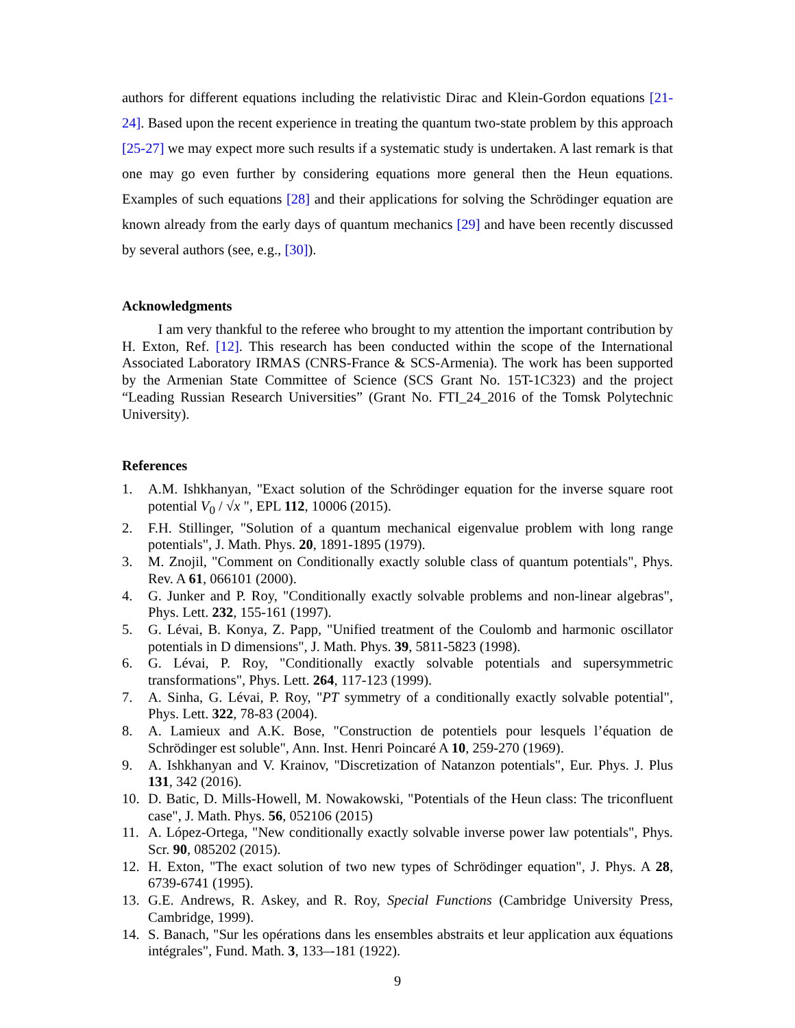authors for different equations including the relativistic Dirac and Klein-Gordon equations [21-24]. Based upon the recent experience in treating the quantum two-state problem by this approach [25-27] we may expect more such results if a systematic study is undertaken. A last remark is that one may go even further by considering equations more general then the Heun equations. Examples of such equations [28] and their applications for solving the Schrödinger equation are known already from the early days of quantum mechanics [29] and have been recently discussed by several authors (see, e.g., [30]).
Acknowledgments
I am very thankful to the referee who brought to my attention the important contribution by H. Exton, Ref. [12]. This research has been conducted within the scope of the International Associated Laboratory IRMAS (CNRS-France & SCS-Armenia). The work has been supported by the Armenian State Committee of Science (SCS Grant No. 15T-1C323) and the project “Leading Russian Research Universities” (Grant No. FTI_24_2016 of the Tomsk Polytechnic University).
References
1. A.M. Ishkhanyan, "Exact solution of the Schrödinger equation for the inverse square root potential V<sub>0</sub> / √x ", EPL 112, 10006 (2015).
2. F.H. Stillinger, "Solution of a quantum mechanical eigenvalue problem with long range potentials", J. Math. Phys. 20, 1891-1895 (1979).
3. M. Znojil, "Comment on Conditionally exactly soluble class of quantum potentials", Phys. Rev. A 61, 066101 (2000).
4. G. Junker and P. Roy, "Conditionally exactly solvable problems and non-linear algebras", Phys. Lett. 232, 155-161 (1997).
5. G. Lévai, B. Konya, Z. Papp, "Unified treatment of the Coulomb and harmonic oscillator potentials in D dimensions", J. Math. Phys. 39, 5811-5823 (1998).
6. G. Lévai, P. Roy, "Conditionally exactly solvable potentials and supersymmetric transformations", Phys. Lett. 264, 117-123 (1999).
7. A. Sinha, G. Lévai, P. Roy, "PT symmetry of a conditionally exactly solvable potential", Phys. Lett. 322, 78-83 (2004).
8. A. Lamieux and A.K. Bose, "Construction de potentiels pour lesquels l’équation de Schrödinger est soluble", Ann. Inst. Henri Poincaré A 10, 259-270 (1969).
9. A. Ishkhanyan and V. Krainov, "Discretization of Natanzon potentials", Eur. Phys. J. Plus 131, 342 (2016).
10. D. Batic, D. Mills-Howell, M. Nowakowski, "Potentials of the Heun class: The triconfluent case", J. Math. Phys. 56, 052106 (2015)
11. A. López-Ortega, "New conditionally exactly solvable inverse power law potentials", Phys. Scr. 90, 085202 (2015).
12. H. Exton, "The exact solution of two new types of Schrödinger equation", J. Phys. A 28, 6739-6741 (1995).
13. G.E. Andrews, R. Askey, and R. Roy, Special Functions (Cambridge University Press, Cambridge, 1999).
14. S. Banach, "Sur les opérations dans les ensembles abstraits et leur application aux équations intégrales", Fund. Math. 3, 133–-181 (1922).
9